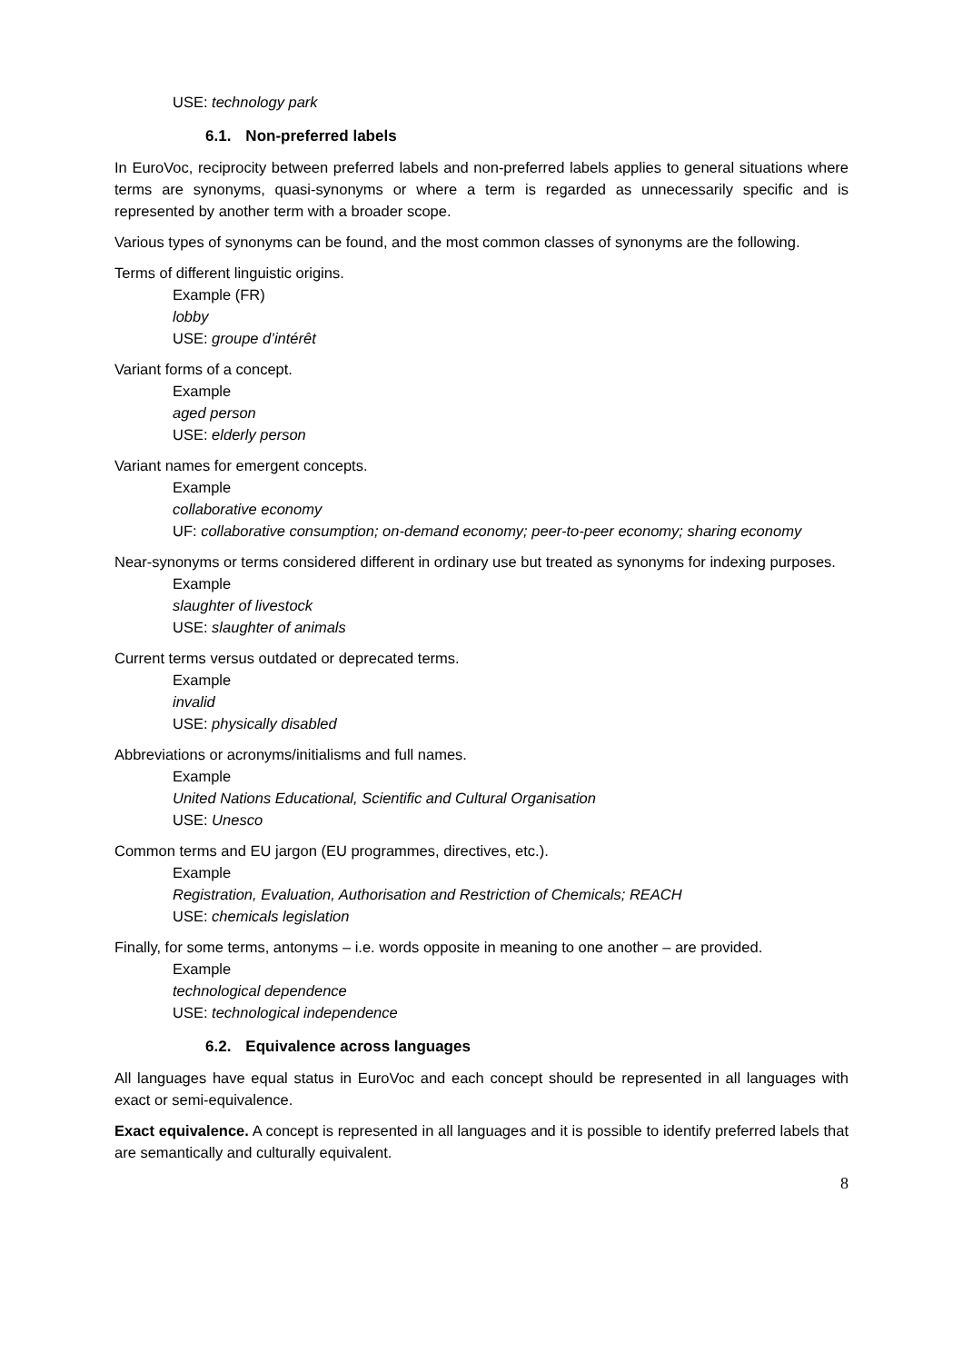USE: technology park
6.1. Non-preferred labels
In EuroVoc, reciprocity between preferred labels and non-preferred labels applies to general situations where terms are synonyms, quasi-synonyms or where a term is regarded as unnecessarily specific and is represented by another term with a broader scope.
Various types of synonyms can be found, and the most common classes of synonyms are the following.
Terms of different linguistic origins.
Example (FR)
lobby
USE: groupe d’intérêt
Variant forms of a concept.
Example
aged person
USE: elderly person
Variant names for emergent concepts.
Example
collaborative economy
UF: collaborative consumption; on-demand economy; peer-to-peer economy; sharing economy
Near-synonyms or terms considered different in ordinary use but treated as synonyms for indexing purposes.
Example
slaughter of livestock
USE: slaughter of animals
Current terms versus outdated or deprecated terms.
Example
invalid
USE: physically disabled
Abbreviations or acronyms/initialisms and full names.
Example
United Nations Educational, Scientific and Cultural Organisation
USE: Unesco
Common terms and EU jargon (EU programmes, directives, etc.).
Example
Registration, Evaluation, Authorisation and Restriction of Chemicals; REACH
USE: chemicals legislation
Finally, for some terms, antonyms – i.e. words opposite in meaning to one another – are provided.
Example
technological dependence
USE: technological independence
6.2. Equivalence across languages
All languages have equal status in EuroVoc and each concept should be represented in all languages with exact or semi-equivalence.
Exact equivalence. A concept is represented in all languages and it is possible to identify preferred labels that are semantically and culturally equivalent.
8